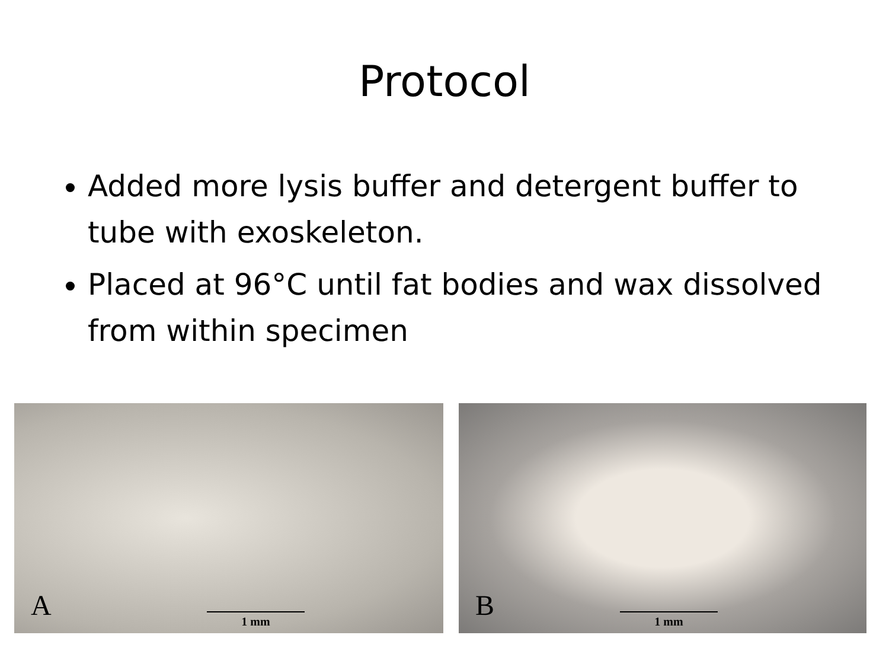Protocol
Added more lysis buffer and detergent buffer to tube with exoskeleton.
Placed at 96°C until fat bodies and wax dissolved from within specimen
A
1 mm
B
1 mm